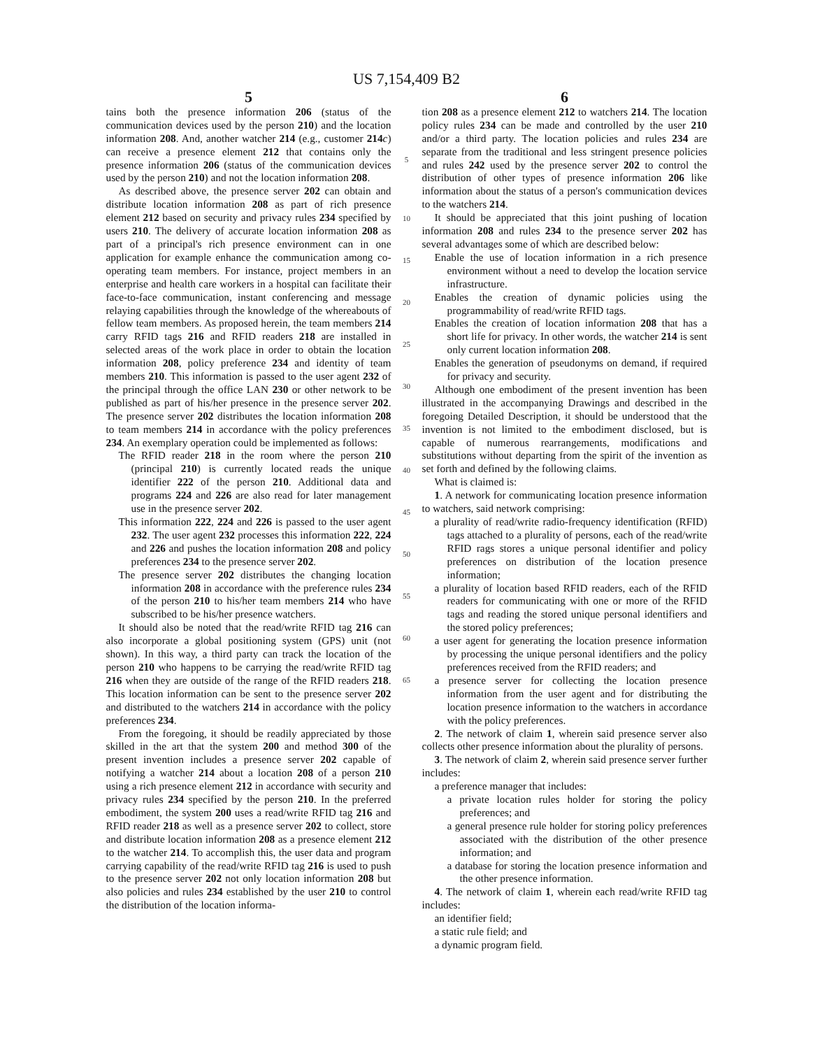US 7,154,409 B2
5
tains both the presence information 206 (status of the communication devices used by the person 210) and the location information 208. And, another watcher 214 (e.g., customer 214 c) can receive a presence element 212 that contains only the presence information 206 (status of the communication devices used by the person 210) and not the location information 208.
As described above, the presence server 202 can obtain and distribute location information 208 as part of rich presence element 212 based on security and privacy rules 234 specified by users 210. The delivery of accurate location information 208 as part of a principal's rich presence environment can in one application for example enhance the communication among co-operating team members. For instance, project members in an enterprise and health care workers in a hospital can facilitate their face-to-face communication, instant conferencing and message relaying capabilities through the knowledge of the whereabouts of fellow team members. As proposed herein, the team members 214 carry RFID tags 216 and RFID readers 218 are installed in selected areas of the work place in order to obtain the location information 208, policy preference 234 and identity of team members 210. This information is passed to the user agent 232 of the principal through the office LAN 230 or other network to be published as part of his/her presence in the presence server 202. The presence server 202 distributes the location information 208 to team members 214 in accordance with the policy preferences 234. An exemplary operation could be implemented as follows:
The RFID reader 218 in the room where the person 210 (principal 210) is currently located reads the unique identifier 222 of the person 210. Additional data and programs 224 and 226 are also read for later management use in the presence server 202.
This information 222, 224 and 226 is passed to the user agent 232. The user agent 232 processes this information 222, 224 and 226 and pushes the location information 208 and policy preferences 234 to the presence server 202.
The presence server 202 distributes the changing location information 208 in accordance with the preference rules 234 of the person 210 to his/her team members 214 who have subscribed to be his/her presence watchers.
It should also be noted that the read/write RFID tag 216 can also incorporate a global positioning system (GPS) unit (not shown). In this way, a third party can track the location of the person 210 who happens to be carrying the read/write RFID tag 216 when they are outside of the range of the RFID readers 218. This location information can be sent to the presence server 202 and distributed to the watchers 214 in accordance with the policy preferences 234.
From the foregoing, it should be readily appreciated by those skilled in the art that the system 200 and method 300 of the present invention includes a presence server 202 capable of notifying a watcher 214 about a location 208 of a person 210 using a rich presence element 212 in accordance with security and privacy rules 234 specified by the person 210. In the preferred embodiment, the system 200 uses a read/write RFID tag 216 and RFID reader 218 as well as a presence server 202 to collect, store and distribute location information 208 as a presence element 212 to the watcher 214. To accomplish this, the user data and program carrying capability of the read/write RFID tag 216 is used to push to the presence server 202 not only location information 208 but also policies and rules 234 established by the user 210 to control the distribution of the location informa-
5
10
15
20
25
30
35
40
45
50
55
60
65
6
tion 208 as a presence element 212 to watchers 214. The location policy rules 234 can be made and controlled by the user 210 and/or a third party. The location policies and rules 234 are separate from the traditional and less stringent presence policies and rules 242 used by the presence server 202 to control the distribution of other types of presence information 206 like information about the status of a person's communication devices to the watchers 214.
It should be appreciated that this joint pushing of location information 208 and rules 234 to the presence server 202 has several advantages some of which are described below:
Enable the use of location information in a rich presence environment without a need to develop the location service infrastructure.
Enables the creation of dynamic policies using the programmability of read/write RFID tags.
Enables the creation of location information 208 that has a short life for privacy. In other words, the watcher 214 is sent only current location information 208.
Enables the generation of pseudonyms on demand, if required for privacy and security.
Although one embodiment of the present invention has been illustrated in the accompanying Drawings and described in the foregoing Detailed Description, it should be understood that the invention is not limited to the embodiment disclosed, but is capable of numerous rearrangements, modifications and substitutions without departing from the spirit of the invention as set forth and defined by the following claims.
What is claimed is:
1. A network for communicating location presence information to watchers, said network comprising:
a plurality of read/write radio-frequency identification (RFID) tags attached to a plurality of persons, each of the read/write RFID rags stores a unique personal identifier and policy preferences on distribution of the location presence information;
a plurality of location based RFID readers, each of the RFID readers for communicating with one or more of the RFID tags and reading the stored unique personal identifiers and the stored policy preferences;
a user agent for generating the location presence information by processing the unique personal identifiers and the policy preferences received from the RFID readers; and
a presence server for collecting the location presence information from the user agent and for distributing the location presence information to the watchers in accordance with the policy preferences.
2. The network of claim 1, wherein said presence server also collects other presence information about the plurality of persons.
3. The network of claim 2, wherein said presence server further includes:
a preference manager that includes:
a private location rules holder for storing the policy preferences; and
a general presence rule holder for storing policy preferences associated with the distribution of the other presence information; and
a database for storing the location presence information and the other presence information.
4. The network of claim 1, wherein each read/write RFID tag includes:
an identifier field;
a static rule field; and
a dynamic program field.